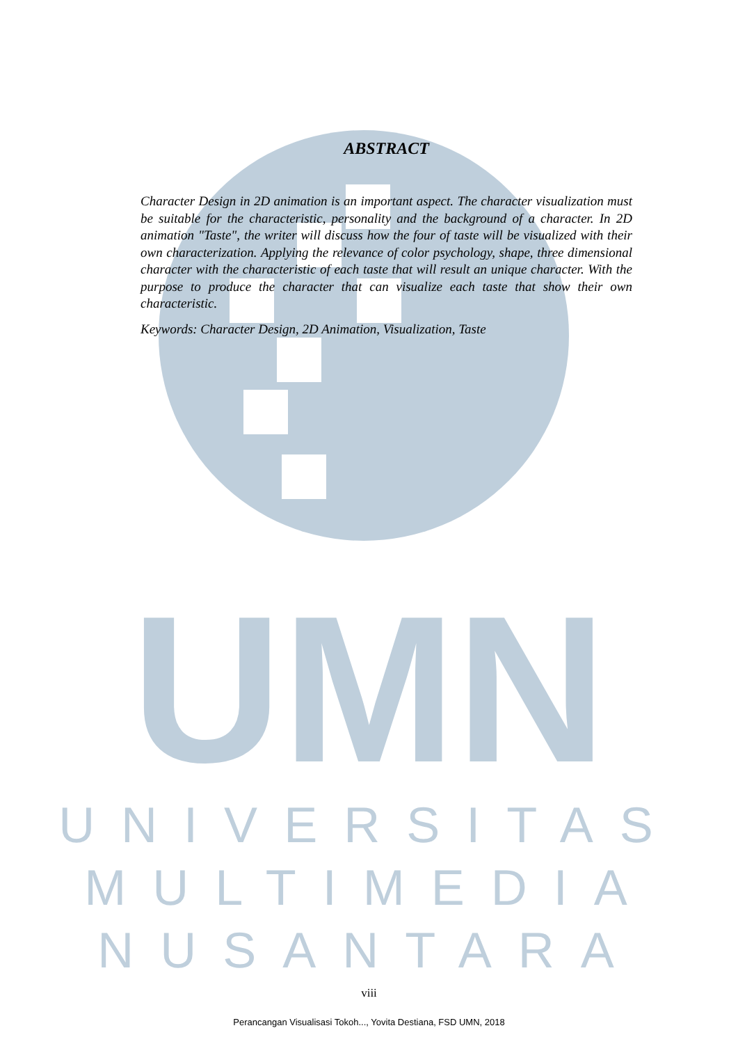UMN
UNIVERSITAS
MULTIMEDIA
NUSANTARA
ABSTRACT
Character Design in 2D animation is an important aspect. The character visualization must be suitable for the characteristic, personality and the background of a character. In 2D animation "Taste", the writer will discuss how the four of taste will be visualized with their own characterization. Applying the relevance of color psychology, shape, three dimensional character with the characteristic of each taste that will result an unique character. With the purpose to produce the character that can visualize each taste that show their own characteristic.
Keywords: Character Design, 2D Animation, Visualization, Taste
viii
Perancangan Visualisasi Tokoh..., Yovita Destiana, FSD UMN, 2018